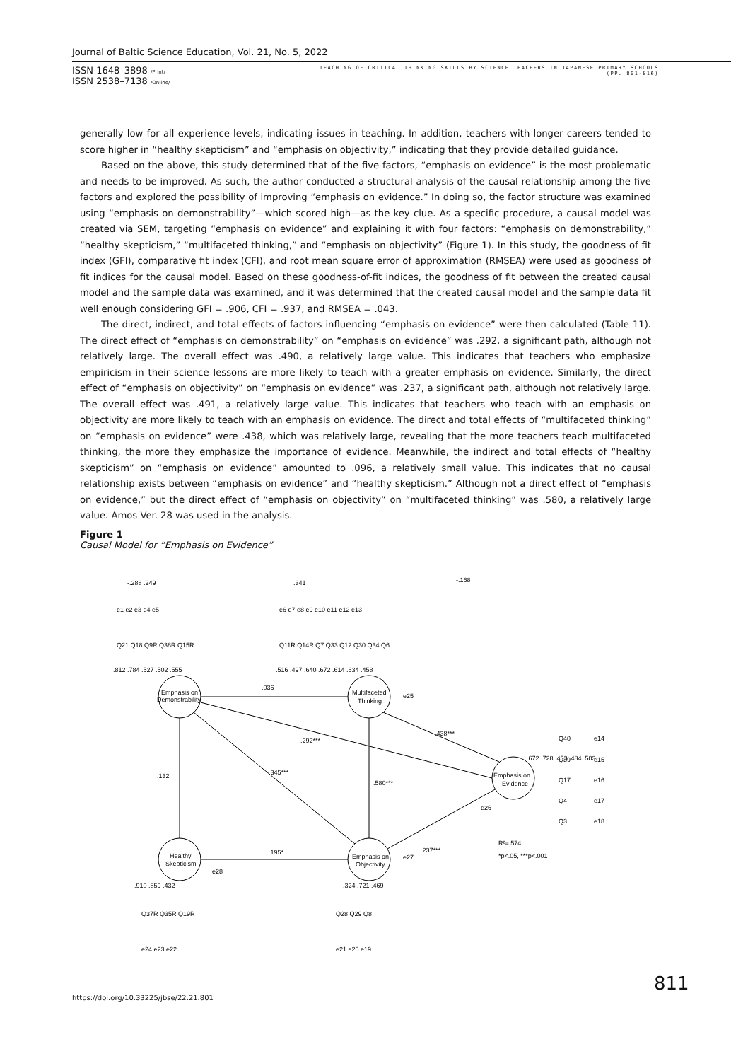Journal of Baltic Science Education, Vol. 21, No. 5, 2022
ISSN 1648–3898 /Print/
ISSN 2538–7138 /Online/
TEACHING OF CRITICAL THINKING SKILLS BY SCIENCE TEACHERS IN JAPANESE PRIMARY SCHOOLS
(PP. 801-816)
generally low for all experience levels, indicating issues in teaching. In addition, teachers with longer careers tended to score higher in “healthy skepticism” and “emphasis on objectivity,” indicating that they provide detailed guidance.
Based on the above, this study determined that of the five factors, “emphasis on evidence” is the most problematic and needs to be improved. As such, the author conducted a structural analysis of the causal relationship among the five factors and explored the possibility of improving “emphasis on evidence.” In doing so, the factor structure was examined using “emphasis on demonstrability”—which scored high—as the key clue. As a specific procedure, a causal model was created via SEM, targeting “emphasis on evidence” and explaining it with four factors: “emphasis on demonstrability,” “healthy skepticism,” “multifaceted thinking,” and “emphasis on objectivity” (Figure 1). In this study, the goodness of fit index (GFI), comparative fit index (CFI), and root mean square error of approximation (RMSEA) were used as goodness of fit indices for the causal model. Based on these goodness-of-fit indices, the goodness of fit between the created causal model and the sample data was examined, and it was determined that the created causal model and the sample data fit well enough considering GFI = .906, CFI = .937, and RMSEA = .043.
The direct, indirect, and total effects of factors influencing “emphasis on evidence” were then calculated (Table 11). The direct effect of “emphasis on demonstrability” on “emphasis on evidence” was .292, a significant path, although not relatively large. The overall effect was .490, a relatively large value. This indicates that teachers who emphasize empiricism in their science lessons are more likely to teach with a greater emphasis on evidence. Similarly, the direct effect of “emphasis on objectivity” on “emphasis on evidence” was .237, a significant path, although not relatively large. The overall effect was .491, a relatively large value. This indicates that teachers who teach with an emphasis on objectivity are more likely to teach with an emphasis on evidence. The direct and total effects of “multifaceted thinking” on “emphasis on evidence” were .438, which was relatively large, revealing that the more teachers teach multifaceted thinking, the more they emphasize the importance of evidence. Meanwhile, the indirect and total effects of “healthy skepticism” on “emphasis on evidence” amounted to .096, a relatively small value. This indicates that no causal relationship exists between “emphasis on evidence” and “healthy skepticism.” Although not a direct effect of “emphasis on evidence,” but the direct effect of “emphasis on objectivity” on “multifaceted thinking” was .580, a relatively large value. Amos Ver. 28 was used in the analysis.
Figure 1
Causal Model for “Emphasis on Evidence”
Emphasis on
Demonstrability
Multifaceted
Thinking
Emphasis on
Evidence
Healthy
Skepticism
Emphasis on
Objectivity
.036
.292***
.345***
.132
.195*
.580***
.438***
.237***
R²=.574
*p<.05, ***p<.001
Q21 Q18 Q9R Q38R Q15R
Q11R Q14R Q7 Q33 Q12 Q30 Q34 Q6
Q40
Q39
Q17
Q4
Q3
Q37R Q35R Q19R
Q28 Q29 Q8
e1 e2 e3 e4 e5
e6 e7 e8 e9 e10 e11 e12 e13
e14
e15
e16
e17
e18
e24 e23 e22
e21 e20 e19
e25
e26
e27
e28
-.288 .249
.341
-.168
.812 .784 .527 .502 .555
.516 .497 .640 .672 .614 .634 .458
.672 .728 .453 .484 .503
.910 .859 .432
.324 .721 .469
811
https://doi.org/10.33225/jbse/22.21.801